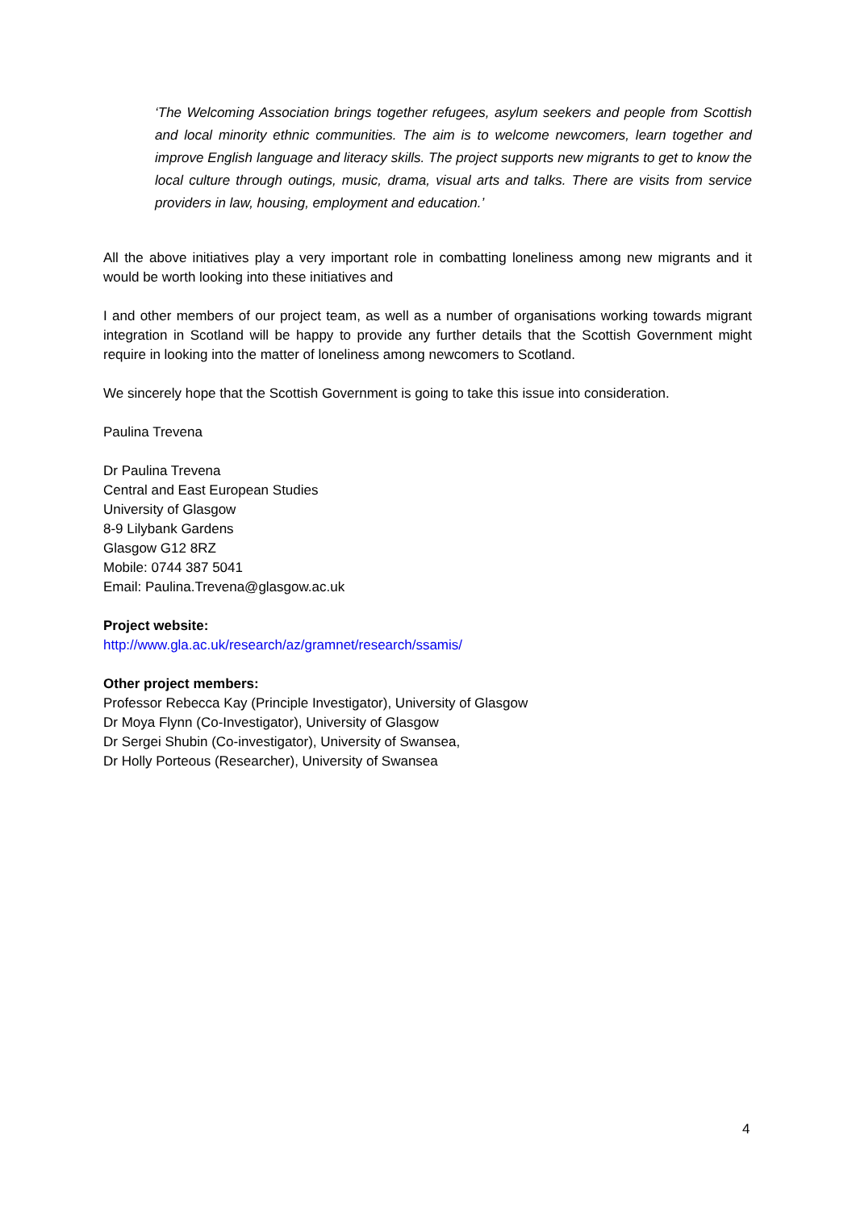‘The Welcoming Association brings together refugees, asylum seekers and people from Scottish and local minority ethnic communities. The aim is to welcome newcomers, learn together and improve English language and literacy skills. The project supports new migrants to get to know the local culture through outings, music, drama, visual arts and talks. There are visits from service providers in law, housing, employment and education.’
All the above initiatives play a very important role in combatting loneliness among new migrants and it would be worth looking into these initiatives and
I and other members of our project team, as well as a number of organisations working towards migrant integration in Scotland will be happy to provide any further details that the Scottish Government might require in looking into the matter of loneliness among newcomers to Scotland.
We sincerely hope that the Scottish Government is going to take this issue into consideration.
Paulina Trevena
Dr Paulina Trevena
Central and East European Studies
University of Glasgow
8-9 Lilybank Gardens
Glasgow G12 8RZ
Mobile: 0744 387 5041
Email: Paulina.Trevena@glasgow.ac.uk
Project website:
http://www.gla.ac.uk/research/az/gramnet/research/ssamis/
Other project members:
Professor Rebecca Kay (Principle Investigator), University of Glasgow
Dr Moya Flynn (Co-Investigator), University of Glasgow
Dr Sergei Shubin (Co-investigator), University of Swansea,
Dr Holly Porteous (Researcher), University of Swansea
4